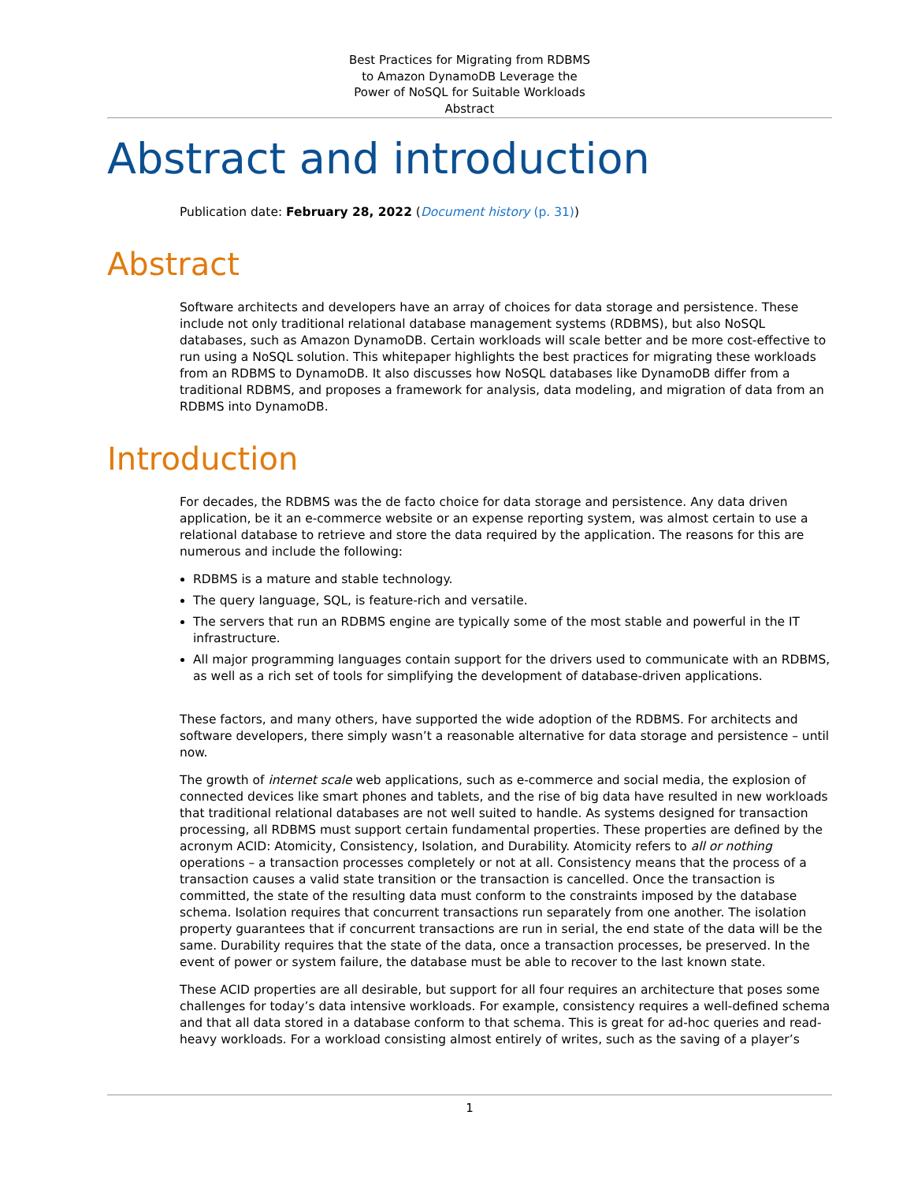Best Practices for Migrating from RDBMS
to Amazon DynamoDB Leverage the
Power of NoSQL for Suitable Workloads
Abstract
Abstract and introduction
Publication date: February 28, 2022 (Document history (p. 31))
Abstract
Software architects and developers have an array of choices for data storage and persistence. These include not only traditional relational database management systems (RDBMS), but also NoSQL databases, such as Amazon DynamoDB. Certain workloads will scale better and be more cost-effective to run using a NoSQL solution. This whitepaper highlights the best practices for migrating these workloads from an RDBMS to DynamoDB. It also discusses how NoSQL databases like DynamoDB differ from a traditional RDBMS, and proposes a framework for analysis, data modeling, and migration of data from an RDBMS into DynamoDB.
Introduction
For decades, the RDBMS was the de facto choice for data storage and persistence. Any data driven application, be it an e-commerce website or an expense reporting system, was almost certain to use a relational database to retrieve and store the data required by the application. The reasons for this are numerous and include the following:
RDBMS is a mature and stable technology.
The query language, SQL, is feature-rich and versatile.
The servers that run an RDBMS engine are typically some of the most stable and powerful in the IT infrastructure.
All major programming languages contain support for the drivers used to communicate with an RDBMS, as well as a rich set of tools for simplifying the development of database-driven applications.
These factors, and many others, have supported the wide adoption of the RDBMS. For architects and software developers, there simply wasn’t a reasonable alternative for data storage and persistence – until now.
The growth of internet scale web applications, such as e-commerce and social media, the explosion of connected devices like smart phones and tablets, and the rise of big data have resulted in new workloads that traditional relational databases are not well suited to handle. As systems designed for transaction processing, all RDBMS must support certain fundamental properties. These properties are defined by the acronym ACID: Atomicity, Consistency, Isolation, and Durability. Atomicity refers to all or nothing operations – a transaction processes completely or not at all. Consistency means that the process of a transaction causes a valid state transition or the transaction is cancelled. Once the transaction is committed, the state of the resulting data must conform to the constraints imposed by the database schema. Isolation requires that concurrent transactions run separately from one another. The isolation property guarantees that if concurrent transactions are run in serial, the end state of the data will be the same. Durability requires that the state of the data, once a transaction processes, be preserved. In the event of power or system failure, the database must be able to recover to the last known state.
These ACID properties are all desirable, but support for all four requires an architecture that poses some challenges for today’s data intensive workloads. For example, consistency requires a well-defined schema and that all data stored in a database conform to that schema. This is great for ad-hoc queries and read-heavy workloads. For a workload consisting almost entirely of writes, such as the saving of a player’s
1